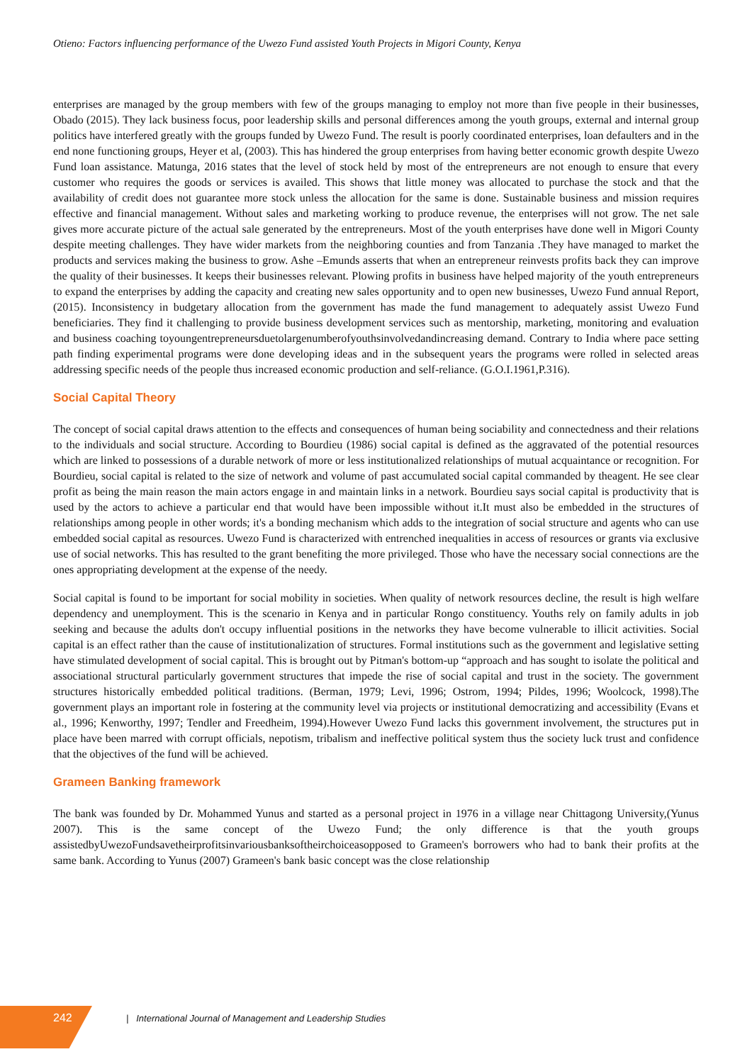Otieno: Factors influencing performance of the Uwezo Fund assisted Youth Projects in Migori County, Kenya
enterprises are managed by the group members with few of the groups managing to employ not more than five people in their businesses, Obado (2015). They lack business focus, poor leadership skills and personal differences among the youth groups, external and internal group politics have interfered greatly with the groups funded by Uwezo Fund. The result is poorly coordinated enterprises, loan defaulters and in the end none functioning groups, Heyer et al, (2003). This has hindered the group enterprises from having better economic growth despite Uwezo Fund loan assistance. Matunga, 2016 states that the level of stock held by most of the entrepreneurs are not enough to ensure that every customer who requires the goods or services is availed. This shows that little money was allocated to purchase the stock and that the availability of credit does not guarantee more stock unless the allocation for the same is done. Sustainable business and mission requires effective and financial management. Without sales and marketing working to produce revenue, the enterprises will not grow. The net sale gives more accurate picture of the actual sale generated by the entrepreneurs. Most of the youth enterprises have done well in Migori County despite meeting challenges. They have wider markets from the neighboring counties and from Tanzania .They have managed to market the products and services making the business to grow. Ashe –Emunds asserts that when an entrepreneur reinvests profits back they can improve the quality of their businesses. It keeps their businesses relevant. Plowing profits in business have helped majority of the youth entrepreneurs to expand the enterprises by adding the capacity and creating new sales opportunity and to open new businesses, Uwezo Fund annual Report, (2015). Inconsistency in budgetary allocation from the government has made the fund management to adequately assist Uwezo Fund beneficiaries. They find it challenging to provide business development services such as mentorship, marketing, monitoring and evaluation and business coaching toyoungentrepreneursduetolargenumberofyouthsinvolvedandincreasing demand. Contrary to India where pace setting path finding experimental programs were done developing ideas and in the subsequent years the programs were rolled in selected areas addressing specific needs of the people thus increased economic production and self-reliance. (G.O.I.1961,P.316).
Social Capital Theory
The concept of social capital draws attention to the effects and consequences of human being sociability and connectedness and their relations to the individuals and social structure. According to Bourdieu (1986) social capital is defined as the aggravated of the potential resources which are linked to possessions of a durable network of more or less institutionalized relationships of mutual acquaintance or recognition. For Bourdieu, social capital is related to the size of network and volume of past accumulated social capital commanded by theagent. He see clear profit as being the main reason the main actors engage in and maintain links in a network. Bourdieu says social capital is productivity that is used by the actors to achieve a particular end that would have been impossible without it.It must also be embedded in the structures of relationships among people in other words; it's a bonding mechanism which adds to the integration of social structure and agents who can use embedded social capital as resources. Uwezo Fund is characterized with entrenched inequalities in access of resources or grants via exclusive use of social networks. This has resulted to the grant benefiting the more privileged. Those who have the necessary social connections are the ones appropriating development at the expense of the needy.
Social capital is found to be important for social mobility in societies. When quality of network resources decline, the result is high welfare dependency and unemployment. This is the scenario in Kenya and in particular Rongo constituency. Youths rely on family adults in job seeking and because the adults don't occupy influential positions in the networks they have become vulnerable to illicit activities. Social capital is an effect rather than the cause of institutionalization of structures. Formal institutions such as the government and legislative setting have stimulated development of social capital. This is brought out by Pitman's bottom-up “approach and has sought to isolate the political and associational structural particularly government structures that impede the rise of social capital and trust in the society. The government structures historically embedded political traditions. (Berman, 1979; Levi, 1996; Ostrom, 1994; Pildes, 1996; Woolcock, 1998).The government plays an important role in fostering at the community level via projects or institutional democratizing and accessibility (Evans et al., 1996; Kenworthy, 1997; Tendler and Freedheim, 1994).However Uwezo Fund lacks this government involvement, the structures put in place have been marred with corrupt officials, nepotism, tribalism and ineffective political system thus the society luck trust and confidence that the objectives of the fund will be achieved.
Grameen Banking framework
The bank was founded by Dr. Mohammed Yunus and started as a personal project in 1976 in a village near Chittagong University,(Yunus 2007). This is the same concept of the Uwezo Fund; the only difference is that the youth groups assistedbyUwezoFundsavetheirprofitsinvariousbanksoftheirchoiceasopposed to Grameen's borrowers who had to bank their profits at the same bank. According to Yunus (2007) Grameen's bank basic concept was the close relationship
242
| International Journal of Management and Leadership Studies